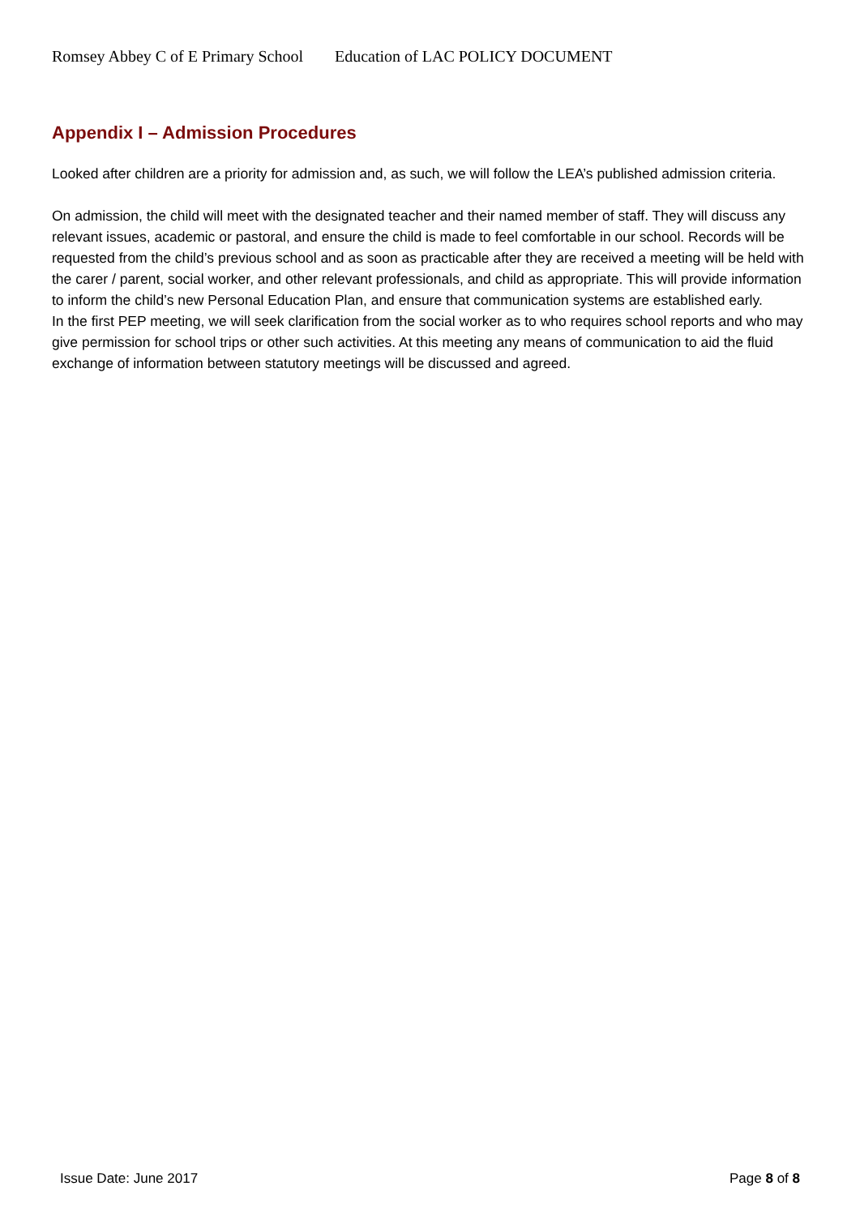Romsey Abbey C of E Primary School Education of LAC POLICY DOCUMENT
Appendix I – Admission Procedures
Looked after children are a priority for admission and, as such, we will follow the LEA’s published admission criteria.
On admission, the child will meet with the designated teacher and their named member of staff. They will discuss any relevant issues, academic or pastoral, and ensure the child is made to feel comfortable in our school. Records will be requested from the child’s previous school and as soon as practicable after they are received a meeting will be held with the carer / parent, social worker, and other relevant professionals, and child as appropriate. This will provide information to inform the child’s new Personal Education Plan, and ensure that communication systems are established early.
In the first PEP meeting, we will seek clarification from the social worker as to who requires school reports and who may give permission for school trips or other such activities. At this meeting any means of communication to aid the fluid exchange of information between statutory meetings will be discussed and agreed.
Issue Date: June 2017 Page 8 of 8